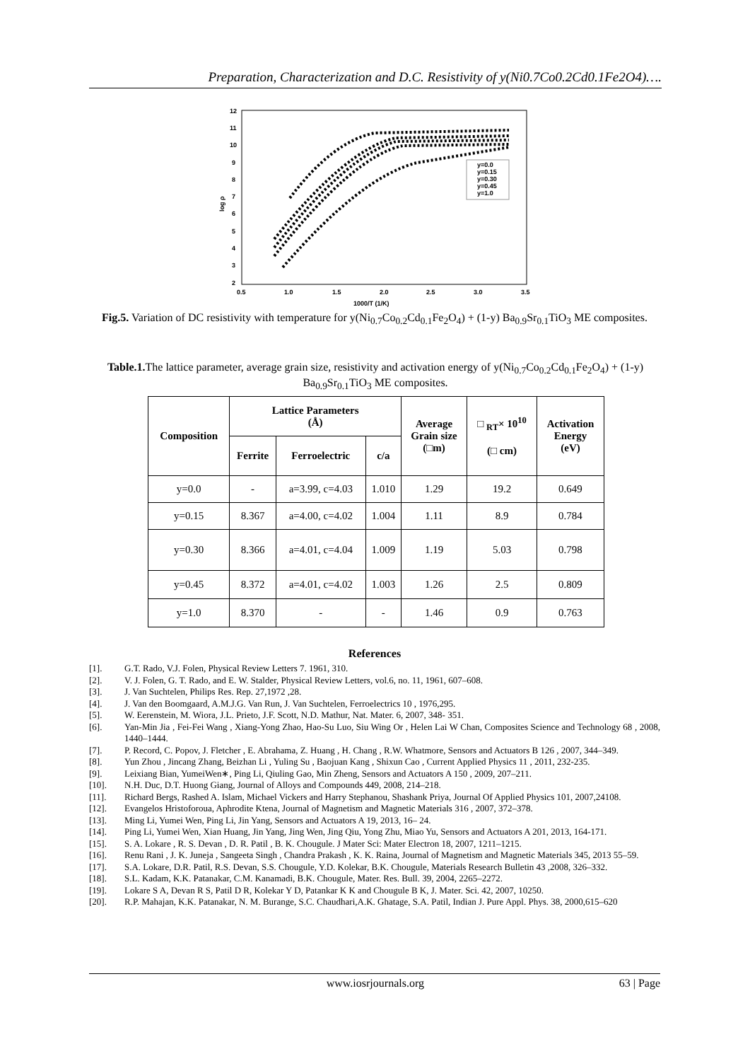Preparation, Characterization and D.C. Resistivity of y(Ni0.7Co0.2Cd0.1Fe2O4)….
log ρ
12
11
10
9
8
7
6
5
4
3
2
0.5
1.0
1.5
2.0
2.5
3.0
3.5
1000/T (1/K)
y=0.0
y=0.15
y=0.30
y=0.45
y=1.0
Fig.5. Variation of DC resistivity with temperature for y(Ni<sub>0.7</sub>Co<sub>0.2</sub>Cd<sub>0.1</sub>Fe<sub>2</sub>O<sub>4</sub>) + (1-y) Ba<sub>0.9</sub>Sr<sub>0.1</sub>TiO<sub>3</sub> ME composites.
Table.1. The lattice parameter, average grain size, resistivity and activation energy of y(Ni<sub>0.7</sub>Co<sub>0.2</sub>Cd<sub>0.1</sub>Fe<sub>2</sub>O<sub>4</sub>) + (1-y) Ba<sub>0.9</sub>Sr<sub>0.1</sub>TiO<sub>3</sub> ME composites.
| Composition | Lattice Parameters (Å) | | | Average Grain size (□m) | □ <sub>RT</sub>× 10<sup>10</sup> (□ cm) | Activation Energy (eV) |
| --- | --- | --- | --- | --- | --- | --- |
| | Ferrite | Ferroelectric | c/a | | | |
| y=0.0 | - | a=3.99, c=4.03 | 1.010 | 1.29 | 19.2 | 0.649 |
| y=0.15 | 8.367 | a=4.00, c=4.02 | 1.004 | 1.11 | 8.9 | 0.784 |
| y=0.30 | 8.366 | a=4.01, c=4.04 | 1.009 | 1.19 | 5.03 | 0.798 |
| y=0.45 | 8.372 | a=4.01, c=4.02 | 1.003 | 1.26 | 2.5 | 0.809 |
| y=1.0 | 8.370 | - | - | 1.46 | 0.9 | 0.763 |
References
[1]. G.T. Rado, V.J. Folen, Physical Review Letters 7. 1961, 310.
[2]. V. J. Folen, G. T. Rado, and E. W. Stalder, Physical Review Letters, vol.6, no. 11, 1961, 607–608.
[3]. J. Van Suchtelen, Philips Res. Rep. 27,1972 ,28.
[4]. J. Van den Boomgaard, A.M.J.G. Van Run, J. Van Suchtelen, Ferroelectrics 10 , 1976,295.
[5]. W. Eerenstein, M. Wiora, J.L. Prieto, J.F. Scott, N.D. Mathur, Nat. Mater. 6, 2007, 348- 351.
[6]. Yan-Min Jia , Fei-Fei Wang , Xiang-Yong Zhao, Hao-Su Luo, Siu Wing Or , Helen Lai W Chan, Composites Science and Technology 68 , 2008, 1440–1444.
[7]. P. Record, C. Popov, J. Fletcher , E. Abrahama, Z. Huang , H. Chang , R.W. Whatmore, Sensors and Actuators B 126 , 2007, 344–349.
[8]. Yun Zhou , Jincang Zhang, Beizhan Li , Yuling Su , Baojuan Kang , Shixun Cao , Current Applied Physics 11 , 2011, 232-235.
[9]. Leixiang Bian, YumeiWen∗, Ping Li, Qiuling Gao, Min Zheng, Sensors and Actuators A 150 , 2009, 207–211.
[10]. N.H. Duc, D.T. Huong Giang, Journal of Alloys and Compounds 449, 2008, 214–218.
[11]. Richard Bergs, Rashed A. Islam, Michael Vickers and Harry Stephanou, Shashank Priya, Journal Of Applied Physics 101, 2007,24108.
[12]. Evangelos Hristoforoua, Aphrodite Ktena, Journal of Magnetism and Magnetic Materials 316 , 2007, 372–378.
[13]. Ming Li, Yumei Wen, Ping Li, Jin Yang, Sensors and Actuators A 19, 2013, 16– 24.
[14]. Ping Li, Yumei Wen, Xian Huang, Jin Yang, Jing Wen, Jing Qiu, Yong Zhu, Miao Yu, Sensors and Actuators A 201, 2013, 164-171.
[15]. S. A. Lokare , R. S. Devan , D. R. Patil , B. K. Chougule. J Mater Sci: Mater Electron 18, 2007, 1211–1215.
[16]. Renu Rani , J. K. Juneja , Sangeeta Singh , Chandra Prakash , K. K. Raina, Journal of Magnetism and Magnetic Materials 345, 2013 55–59.
[17]. S.A. Lokare, D.R. Patil, R.S. Devan, S.S. Chougule, Y.D. Kolekar, B.K. Chougule, Materials Research Bulletin 43 ,2008, 326–332.
[18]. S.L. Kadam, K.K. Patanakar, C.M. Kanamadi, B.K. Chougule, Mater. Res. Bull. 39, 2004, 2265–2272.
[19]. Lokare S A, Devan R S, Patil D R, Kolekar Y D, Patankar K K and Chougule B K, J. Mater. Sci. 42, 2007, 10250.
[20]. R.P. Mahajan, K.K. Patanakar, N. M. Burange, S.C. Chaudhari,A.K. Ghatage, S.A. Patil, Indian J. Pure Appl. Phys. 38, 2000,615–620
www.iosrjournals.org 63 | Page